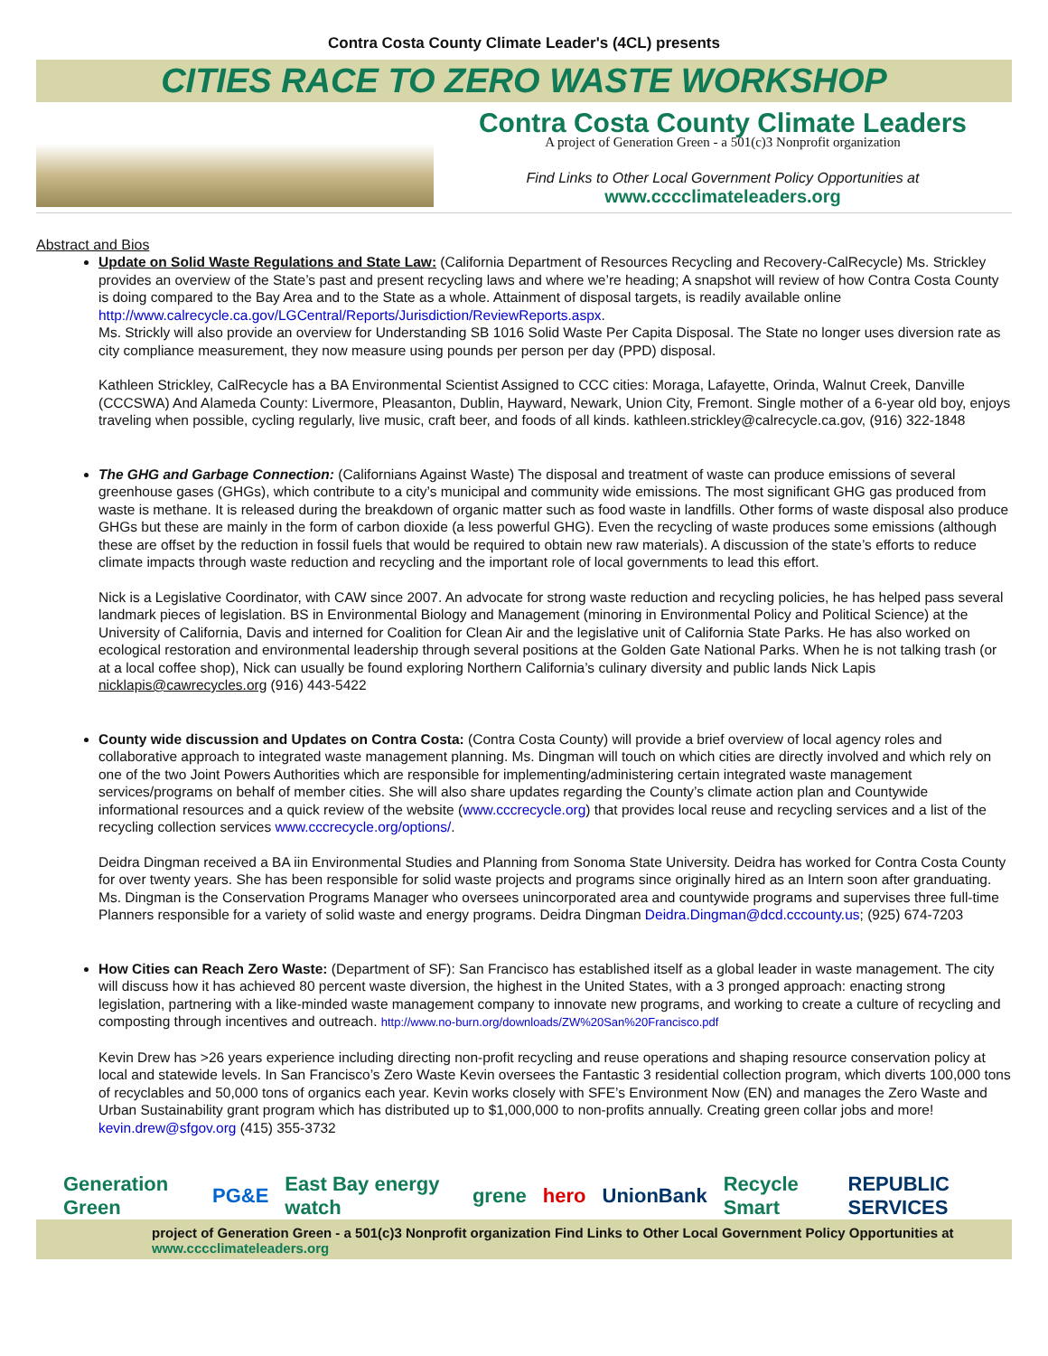Contra Costa County Climate Leader's (4CL) presents
CITIES RACE TO ZERO WASTE WORKSHOP
Contra Costa County Climate Leaders
A project of Generation Green - a 501(c)3 Nonprofit organization
Find Links to Other Local Government Policy Opportunities at
www.cccclimateleaders.org
Abstract and Bios
Update on Solid Waste Regulations and State Law: (California Department of Resources Recycling and Recovery-CalRecycle) Ms. Strickley provides an overview of the State’s past and present recycling laws and where we’re heading; A snapshot will review of how Contra Costa County is doing compared to the Bay Area and to the State as a whole. Attainment of disposal targets, is readily available online http://www.calrecycle.ca.gov/LGCentral/Reports/Jurisdiction/ReviewReports.aspx.
Ms. Strickly will also provide an overview for Understanding SB 1016 Solid Waste Per Capita Disposal. The State no longer uses diversion rate as city compliance measurement, they now measure using pounds per person per day (PPD) disposal.
Kathleen Strickley, CalRecycle has a BA Environmental Scientist Assigned to CCC cities: Moraga, Lafayette, Orinda, Walnut Creek, Danville (CCCSWA) And Alameda County: Livermore, Pleasanton, Dublin, Hayward, Newark, Union City, Fremont. Single mother of a 6-year old boy, enjoys traveling when possible, cycling regularly, live music, craft beer, and foods of all kinds. kathleen.strickley@calrecycle.ca.gov, (916) 322-1848
The GHG and Garbage Connection: (Californians Against Waste) The disposal and treatment of waste can produce emissions of several greenhouse gases (GHGs), which contribute to a city’s municipal and community wide emissions. The most significant GHG gas produced from waste is methane. It is released during the breakdown of organic matter such as food waste in landfills. Other forms of waste disposal also produce GHGs but these are mainly in the form of carbon dioxide (a less powerful GHG). Even the recycling of waste produces some emissions (although these are offset by the reduction in fossil fuels that would be required to obtain new raw materials). A discussion of the state’s efforts to reduce climate impacts through waste reduction and recycling and the important role of local governments to lead this effort.
Nick is a Legislative Coordinator, with CAW since 2007. An advocate for strong waste reduction and recycling policies, he has helped pass several landmark pieces of legislation. BS in Environmental Biology and Management (minoring in Environmental Policy and Political Science) at the University of California, Davis and interned for Coalition for Clean Air and the legislative unit of California State Parks. He has also worked on ecological restoration and environmental leadership through several positions at the Golden Gate National Parks. When he is not talking trash (or at a local coffee shop), Nick can usually be found exploring Northern California’s culinary diversity and public lands Nick Lapis nicklapis@cawrecycles.org (916) 443-5422
County wide discussion and Updates on Contra Costa: (Contra Costa County) will provide a brief overview of local agency roles and collaborative approach to integrated waste management planning. Ms. Dingman will touch on which cities are directly involved and which rely on one of the two Joint Powers Authorities which are responsible for implementing/administering certain integrated waste management services/programs on behalf of member cities. She will also share updates regarding the County’s climate action plan and Countywide informational resources and a quick review of the website (www.cccrecycle.org) that provides local reuse and recycling services and a list of the recycling collection services www.cccrecycle.org/options/.
Deidra Dingman received a BA iin Environmental Studies and Planning from Sonoma State University. Deidra has worked for Contra Costa County for over twenty years. She has been responsible for solid waste projects and programs since originally hired as an Intern soon after granduating. Ms. Dingman is the Conservation Programs Manager who oversees unincorporated area and countywide programs and supervises three full-time Planners responsible for a variety of solid waste and energy programs. Deidra Dingman Deidra.Dingman@dcd.cccounty.us; (925) 674-7203
How Cities can Reach Zero Waste: (Department of SF): San Francisco has established itself as a global leader in waste management. The city will discuss how it has achieved 80 percent waste diversion, the highest in the United States, with a 3 pronged approach: enacting strong legislation, partnering with a like-minded waste management company to innovate new programs, and working to create a culture of recycling and composting through incentives and outreach. http://www.no-burn.org/downloads/ZW%20San%20Francisco.pdf
Kevin Drew has >26 years experience including directing non-profit recycling and reuse operations and shaping resource conservation policy at local and statewide levels. In San Francisco’s Zero Waste Kevin oversees the Fantastic 3 residential collection program, which diverts 100,000 tons of recyclables and 50,000 tons of organics each year. Kevin works closely with SFE’s Environment Now (EN) and manages the Zero Waste and Urban Sustainability grant program which has distributed up to $1,000,000 to non-profits annually. Creating green collar jobs and more! kevin.drew@sfgov.org (415) 355-3732
Generation Green PG&E East Bay energy watch grene hero UnionBank Recycle Smart REPUBLIC SERVICES
project of Generation Green - a 501(c)3 Nonprofit organization Find Links to Other Local Government Policy Opportunities at www.cccclimateleaders.org